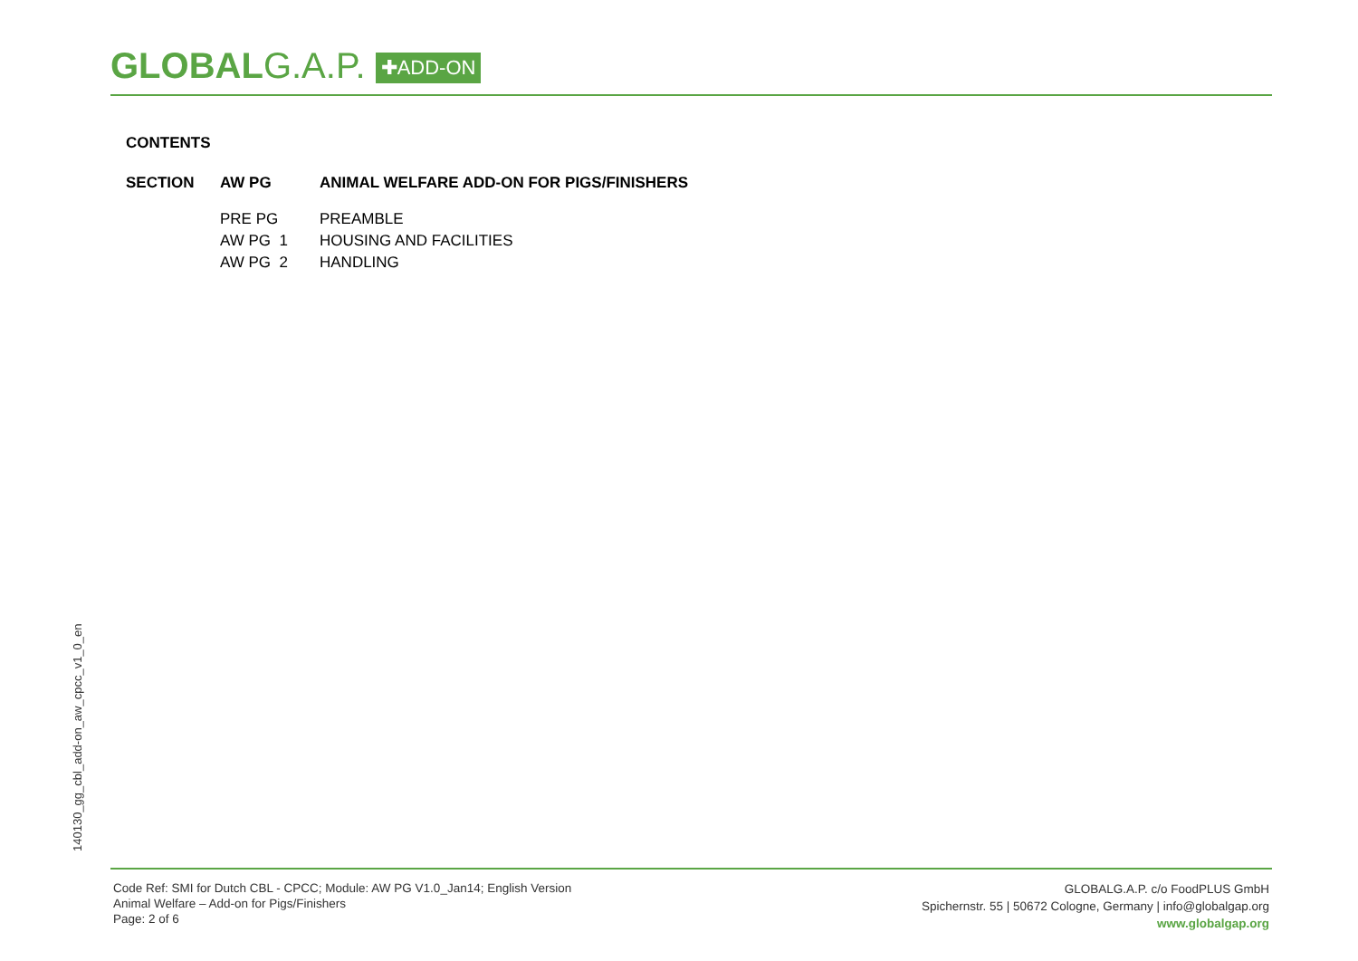GLOBALG.A.P. ✚ADD-ON
CONTENTS
| SECTION | AW PG | ANIMAL WELFARE ADD-ON FOR PIGS/FINISHERS |
| | PRE PG | PREAMBLE |
| | AW PG 1 | HOUSING AND FACILITIES |
| | AW PG 2 | HANDLING |
140130_gg_cbl_add-on_aw_cpcc_v1_0_en
Code Ref: SMI for Dutch CBL - CPCC; Module: AW PG V1.0_Jan14; English Version
Animal Welfare – Add-on for Pigs/Finishers
Page: 2 of 6
GLOBALG.A.P. c/o FoodPLUS GmbH
Spichernstr. 55 | 50672 Cologne, Germany | info@globalgap.org
www.globalgap.org